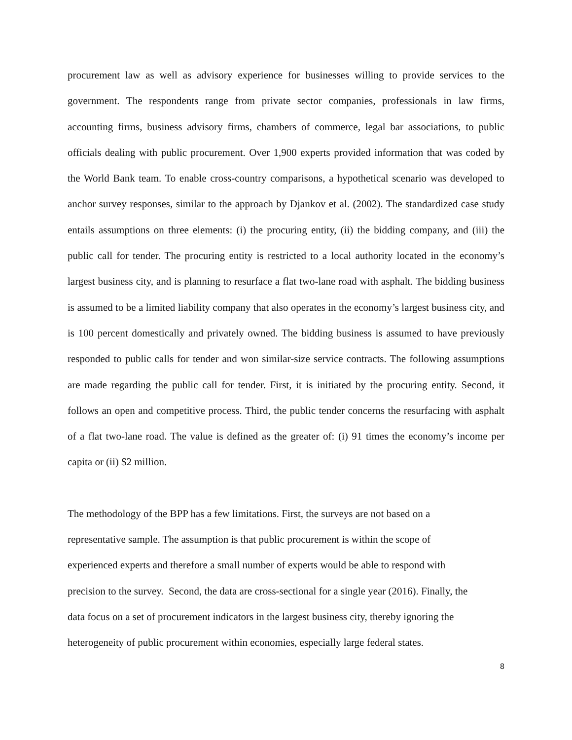procurement law as well as advisory experience for businesses willing to provide services to the government. The respondents range from private sector companies, professionals in law firms, accounting firms, business advisory firms, chambers of commerce, legal bar associations, to public officials dealing with public procurement. Over 1,900 experts provided information that was coded by the World Bank team. To enable cross-country comparisons, a hypothetical scenario was developed to anchor survey responses, similar to the approach by Djankov et al. (2002). The standardized case study entails assumptions on three elements: (i) the procuring entity, (ii) the bidding company, and (iii) the public call for tender. The procuring entity is restricted to a local authority located in the economy’s largest business city, and is planning to resurface a flat two-lane road with asphalt. The bidding business is assumed to be a limited liability company that also operates in the economy’s largest business city, and is 100 percent domestically and privately owned. The bidding business is assumed to have previously responded to public calls for tender and won similar-size service contracts. The following assumptions are made regarding the public call for tender. First, it is initiated by the procuring entity. Second, it follows an open and competitive process. Third, the public tender concerns the resurfacing with asphalt of a flat two-lane road. The value is defined as the greater of: (i) 91 times the economy’s income per capita or (ii) $2 million.
The methodology of the BPP has a few limitations. First, the surveys are not based on a
representative sample. The assumption is that public procurement is within the scope of
experienced experts and therefore a small number of experts would be able to respond with
precision to the survey. Second, the data are cross-sectional for a single year (2016). Finally, the
data focus on a set of procurement indicators in the largest business city, thereby ignoring the
heterogeneity of public procurement within economies, especially large federal states.
8